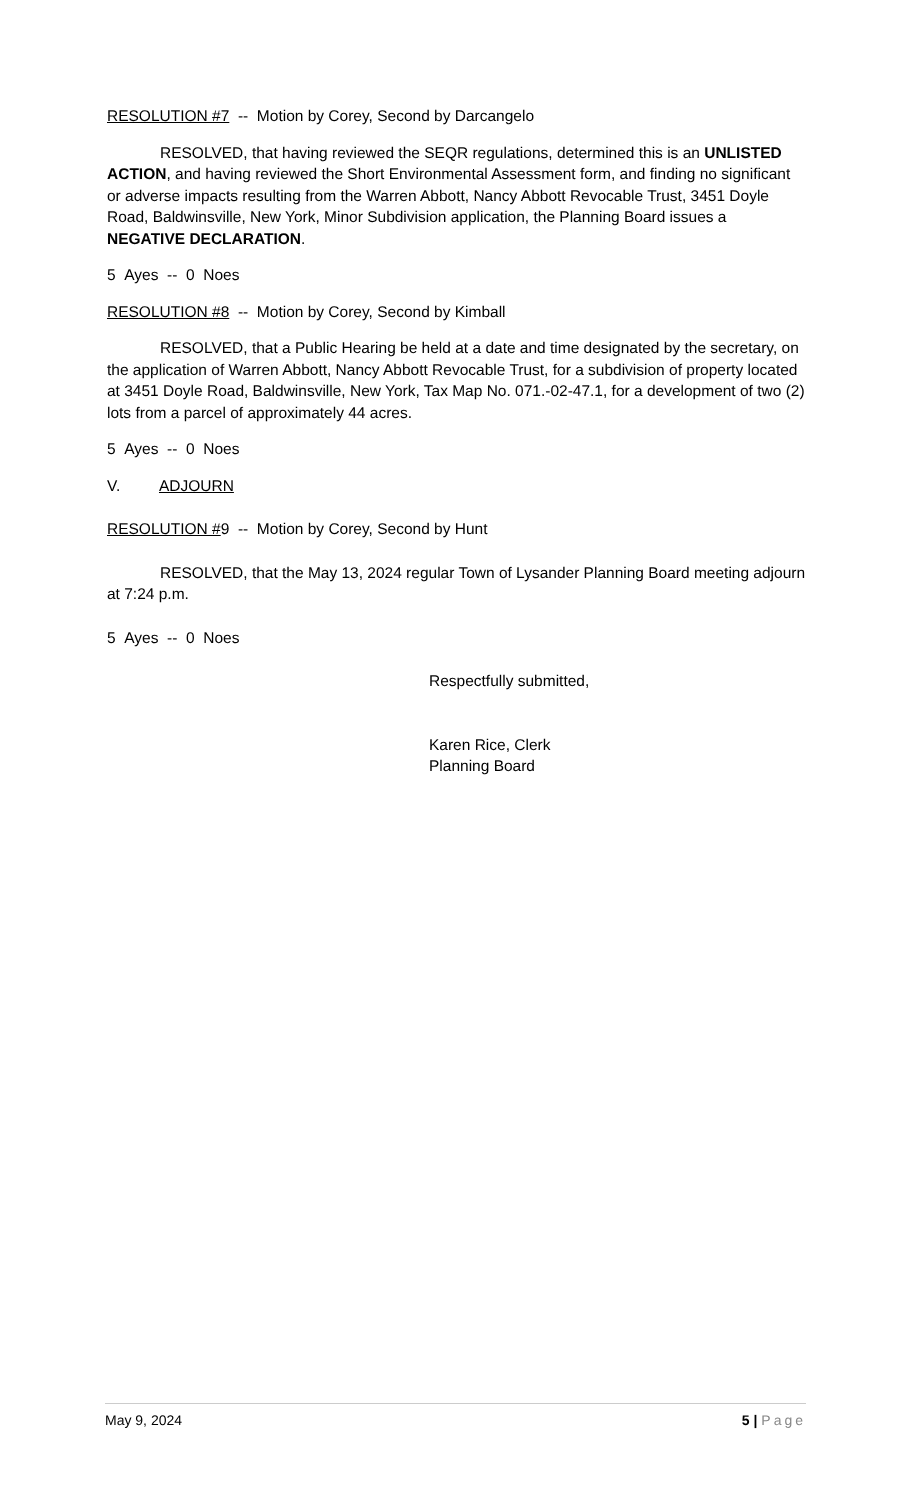RESOLUTION #7 -- Motion by Corey, Second by Darcangelo
RESOLVED, that having reviewed the SEQR regulations, determined this is an UNLISTED ACTION, and having reviewed the Short Environmental Assessment form, and finding no significant or adverse impacts resulting from the Warren Abbott, Nancy Abbott Revocable Trust, 3451 Doyle Road, Baldwinsville, New York, Minor Subdivision application, the Planning Board issues a NEGATIVE DECLARATION.
5 Ayes -- 0 Noes
RESOLUTION #8 -- Motion by Corey, Second by Kimball
RESOLVED, that a Public Hearing be held at a date and time designated by the secretary, on the application of Warren Abbott, Nancy Abbott Revocable Trust, for a subdivision of property located at 3451 Doyle Road, Baldwinsville, New York, Tax Map No. 071.-02-47.1, for a development of two (2) lots from a parcel of approximately 44 acres.
5 Ayes -- 0 Noes
V. ADJOURN
RESOLUTION #9 -- Motion by Corey, Second by Hunt
RESOLVED, that the May 13, 2024 regular Town of Lysander Planning Board meeting adjourn at 7:24 p.m.
5 Ayes -- 0 Noes
Respectfully submitted,
Karen Rice, Clerk
Planning Board
May 9, 2024 5 | Page